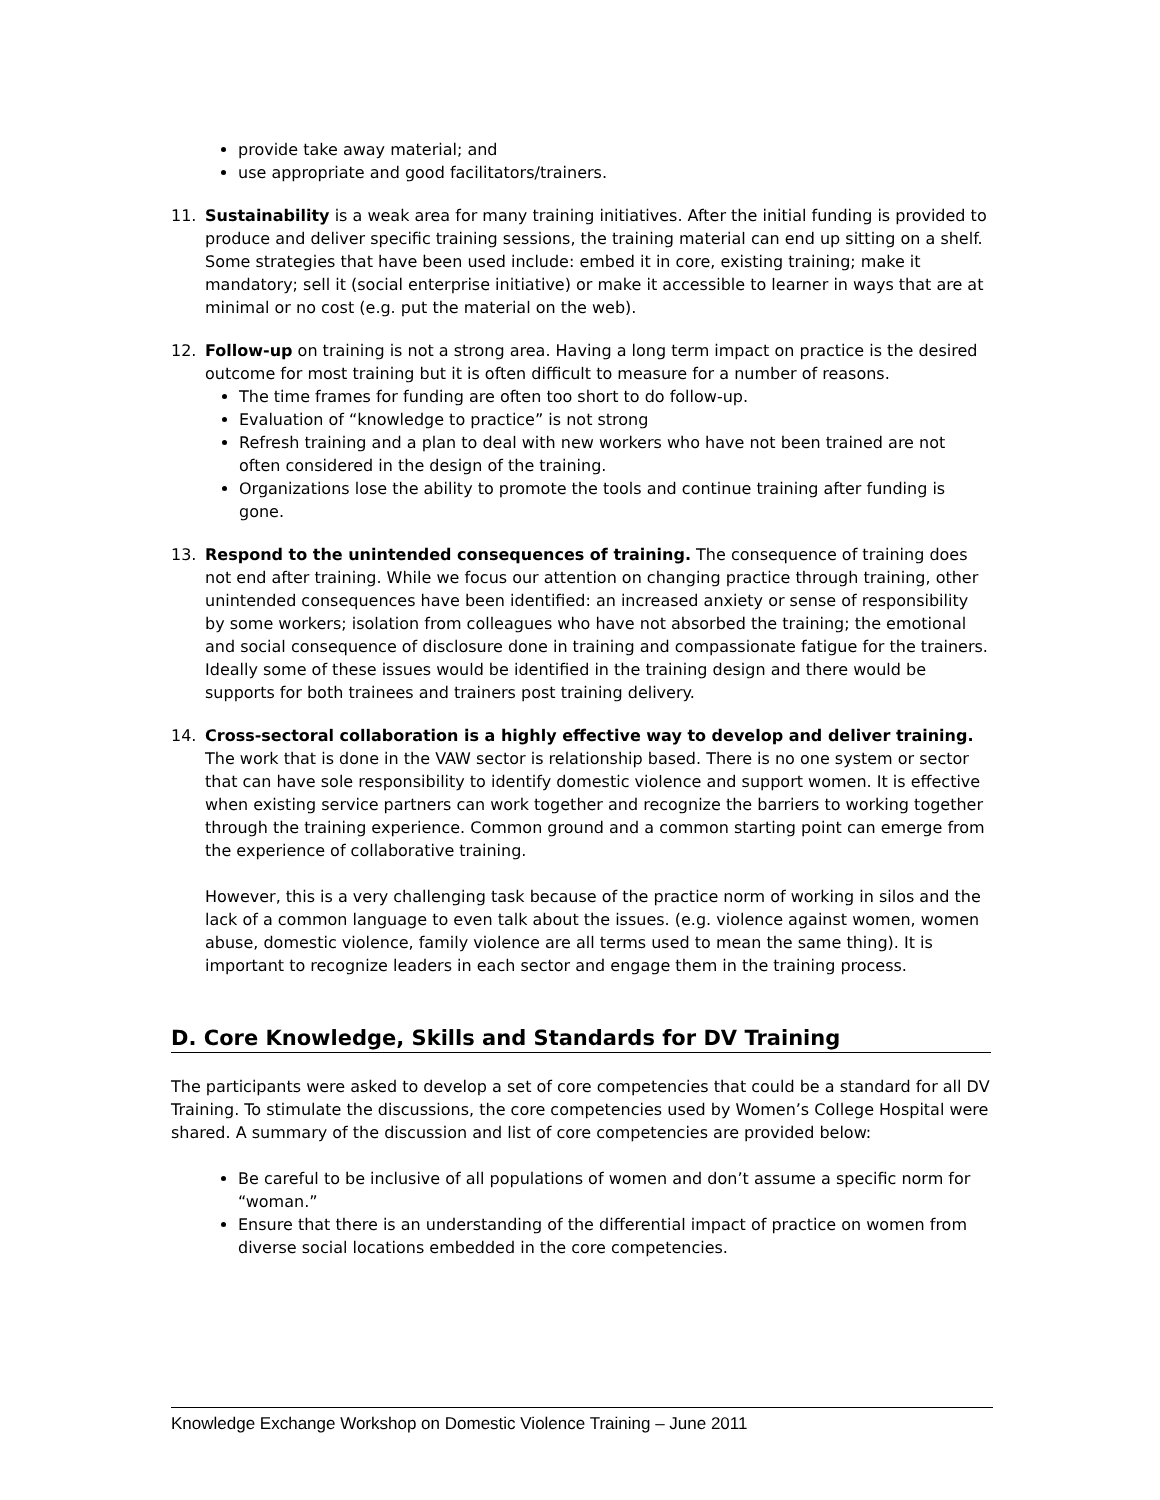provide take away material; and
use appropriate and good facilitators/trainers.
11. Sustainability is a weak area for many training initiatives. After the initial funding is provided to produce and deliver specific training sessions, the training material can end up sitting on a shelf. Some strategies that have been used include: embed it in core, existing training; make it mandatory; sell it (social enterprise initiative) or make it accessible to learner in ways that are at minimal or no cost (e.g. put the material on the web).
12. Follow-up on training is not a strong area. Having a long term impact on practice is the desired outcome for most training but it is often difficult to measure for a number of reasons.
The time frames for funding are often too short to do follow-up.
Evaluation of “knowledge to practice” is not strong
Refresh training and a plan to deal with new workers who have not been trained are not often considered in the design of the training.
Organizations lose the ability to promote the tools and continue training after funding is gone.
13. Respond to the unintended consequences of training. The consequence of training does not end after training. While we focus our attention on changing practice through training, other unintended consequences have been identified: an increased anxiety or sense of responsibility by some workers; isolation from colleagues who have not absorbed the training; the emotional and social consequence of disclosure done in training and compassionate fatigue for the trainers. Ideally some of these issues would be identified in the training design and there would be supports for both trainees and trainers post training delivery.
14. Cross-sectoral collaboration is a highly effective way to develop and deliver training. The work that is done in the VAW sector is relationship based. There is no one system or sector that can have sole responsibility to identify domestic violence and support women. It is effective when existing service partners can work together and recognize the barriers to working together through the training experience. Common ground and a common starting point can emerge from the experience of collaborative training.
However, this is a very challenging task because of the practice norm of working in silos and the lack of a common language to even talk about the issues. (e.g. violence against women, women abuse, domestic violence, family violence are all terms used to mean the same thing). It is important to recognize leaders in each sector and engage them in the training process.
D. Core Knowledge, Skills and Standards for DV Training
The participants were asked to develop a set of core competencies that could be a standard for all DV Training. To stimulate the discussions, the core competencies used by Women’s College Hospital were shared. A summary of the discussion and list of core competencies are provided below:
Be careful to be inclusive of all populations of women and don’t assume a specific norm for “woman.”
Ensure that there is an understanding of the differential impact of practice on women from diverse social locations embedded in the core competencies.
Knowledge Exchange Workshop on Domestic Violence Training – June 2011